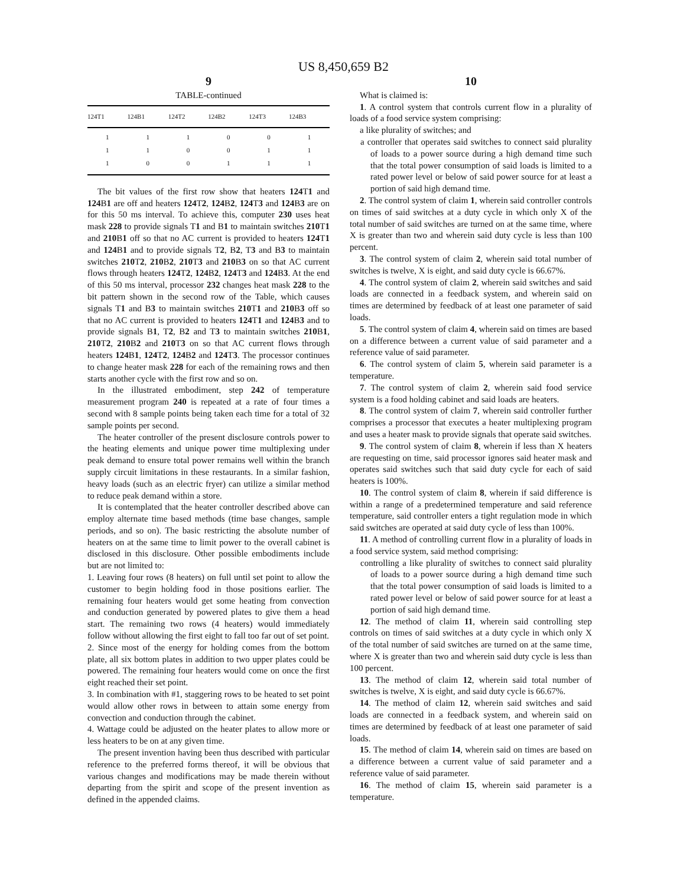US 8,450,659 B2
9
TABLE-continued
| 124T1 | 124B1 | 124T2 | 124B2 | 124T3 | 124B3 |
| --- | --- | --- | --- | --- | --- |
| 1 | 1 | 1 | 0 | 0 | 1 |
| 1 | 1 | 0 | 0 | 1 | 1 |
| 1 | 0 | 0 | 1 | 1 | 1 |
The bit values of the first row show that heaters 124 T1 and 124 B1 are off and heaters 124 T2, 124 B2, 124 T3 and 124 B3 are on for this 50 ms interval. To achieve this, computer 230 uses heat mask 228 to provide signals T1 and B1 to maintain switches 210 T1 and 210 B1 off so that no AC current is provided to heaters 124 T1 and 124 B1 and to provide signals T2, B2, T3 and B3 to maintain switches 210 T2, 210 B2, 210 T3 and 210 B3 on so that AC current flows through heaters 124 T2, 124 B2, 124 T3 and 124 B3. At the end of this 50 ms interval, processor 232 changes heat mask 228 to the bit pattern shown in the second row of the Table, which causes signals T1 and B3 to maintain switches 210 T1 and 210 B3 off so that no AC current is provided to heaters 124 T1 and 124 B3 and to provide signals B1, T2, B2 and T3 to maintain switches 210 B1, 210 T2, 210 B2 and 210 T3 on so that AC current flows through heaters 124 B1, 124 T2, 124 B2 and 124 T3. The processor continues to change heater mask 228 for each of the remaining rows and then starts another cycle with the first row and so on.
In the illustrated embodiment, step 242 of temperature measurement program 240 is repeated at a rate of four times a second with 8 sample points being taken each time for a total of 32 sample points per second.
The heater controller of the present disclosure controls power to the heating elements and unique power time multiplexing under peak demand to ensure total power remains well within the branch supply circuit limitations in these restaurants. In a similar fashion, heavy loads (such as an electric fryer) can utilize a similar method to reduce peak demand within a store.
It is contemplated that the heater controller described above can employ alternate time based methods (time base changes, sample periods, and so on). The basic restricting the absolute number of heaters on at the same time to limit power to the overall cabinet is disclosed in this disclosure. Other possible embodiments include but are not limited to:
1. Leaving four rows (8 heaters) on full until set point to allow the customer to begin holding food in those positions earlier. The remaining four heaters would get some heating from convection and conduction generated by powered plates to give them a head start. The remaining two rows (4 heaters) would immediately follow without allowing the first eight to fall too far out of set point.
2. Since most of the energy for holding comes from the bottom plate, all six bottom plates in addition to two upper plates could be powered. The remaining four heaters would come on once the first eight reached their set point.
3. In combination with #1, staggering rows to be heated to set point would allow other rows in between to attain some energy from convection and conduction through the cabinet.
4. Wattage could be adjusted on the heater plates to allow more or less heaters to be on at any given time.
The present invention having been thus described with particular reference to the preferred forms thereof, it will be obvious that various changes and modifications may be made therein without departing from the spirit and scope of the present invention as defined in the appended claims.
10
What is claimed is:
1. A control system that controls current flow in a plurality of loads of a food service system comprising:
a like plurality of switches; and
a controller that operates said switches to connect said plurality of loads to a power source during a high demand time such that the total power consumption of said loads is limited to a rated power level or below of said power source for at least a portion of said high demand time.
2. The control system of claim 1, wherein said controller controls on times of said switches at a duty cycle in which only X of the total number of said switches are turned on at the same time, where X is greater than two and wherein said duty cycle is less than 100 percent.
3. The control system of claim 2, wherein said total number of switches is twelve, X is eight, and said duty cycle is 66.67%.
4. The control system of claim 2, wherein said switches and said loads are connected in a feedback system, and wherein said on times are determined by feedback of at least one parameter of said loads.
5. The control system of claim 4, wherein said on times are based on a difference between a current value of said parameter and a reference value of said parameter.
6. The control system of claim 5, wherein said parameter is a temperature.
7. The control system of claim 2, wherein said food service system is a food holding cabinet and said loads are heaters.
8. The control system of claim 7, wherein said controller further comprises a processor that executes a heater multiplexing program and uses a heater mask to provide signals that operate said switches.
9. The control system of claim 8, wherein if less than X heaters are requesting on time, said processor ignores said heater mask and operates said switches such that said duty cycle for each of said heaters is 100%.
10. The control system of claim 8, wherein if said difference is within a range of a predetermined temperature and said reference temperature, said controller enters a tight regulation mode in which said switches are operated at said duty cycle of less than 100%.
11. A method of controlling current flow in a plurality of loads in a food service system, said method comprising:
controlling a like plurality of switches to connect said plurality of loads to a power source during a high demand time such that the total power consumption of said loads is limited to a rated power level or below of said power source for at least a portion of said high demand time.
12. The method of claim 11, wherein said controlling step controls on times of said switches at a duty cycle in which only X of the total number of said switches are turned on at the same time, where X is greater than two and wherein said duty cycle is less than 100 percent.
13. The method of claim 12, wherein said total number of switches is twelve, X is eight, and said duty cycle is 66.67%.
14. The method of claim 12, wherein said switches and said loads are connected in a feedback system, and wherein said on times are determined by feedback of at least one parameter of said loads.
15. The method of claim 14, wherein said on times are based on a difference between a current value of said parameter and a reference value of said parameter.
16. The method of claim 15, wherein said parameter is a temperature.